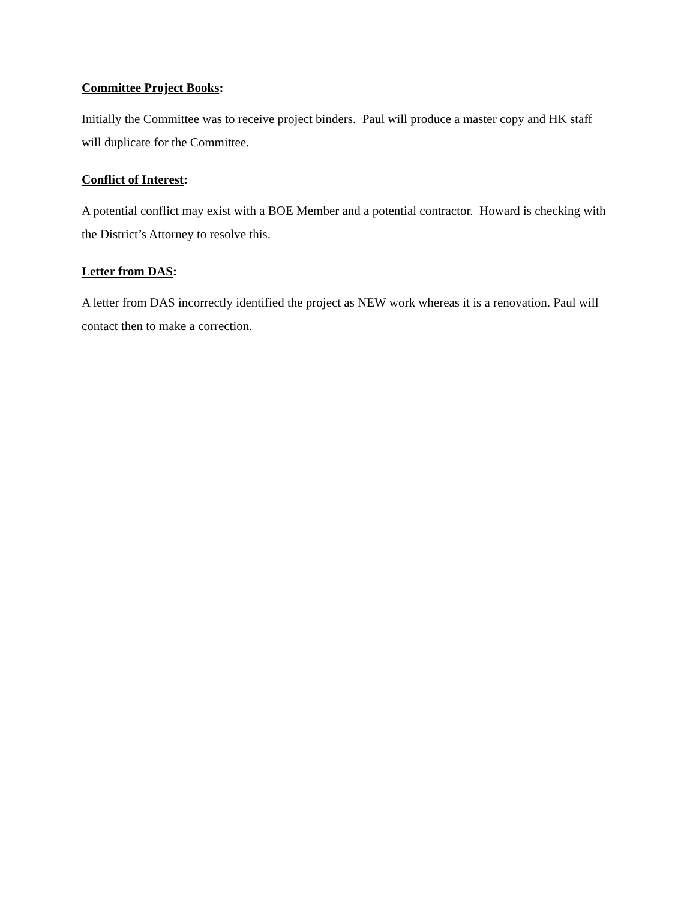Committee Project Books:
Initially the Committee was to receive project binders. Paul will produce a master copy and HK staff will duplicate for the Committee.
Conflict of Interest:
A potential conflict may exist with a BOE Member and a potential contractor. Howard is checking with the District’s Attorney to resolve this.
Letter from DAS:
A letter from DAS incorrectly identified the project as NEW work whereas it is a renovation. Paul will contact then to make a correction.